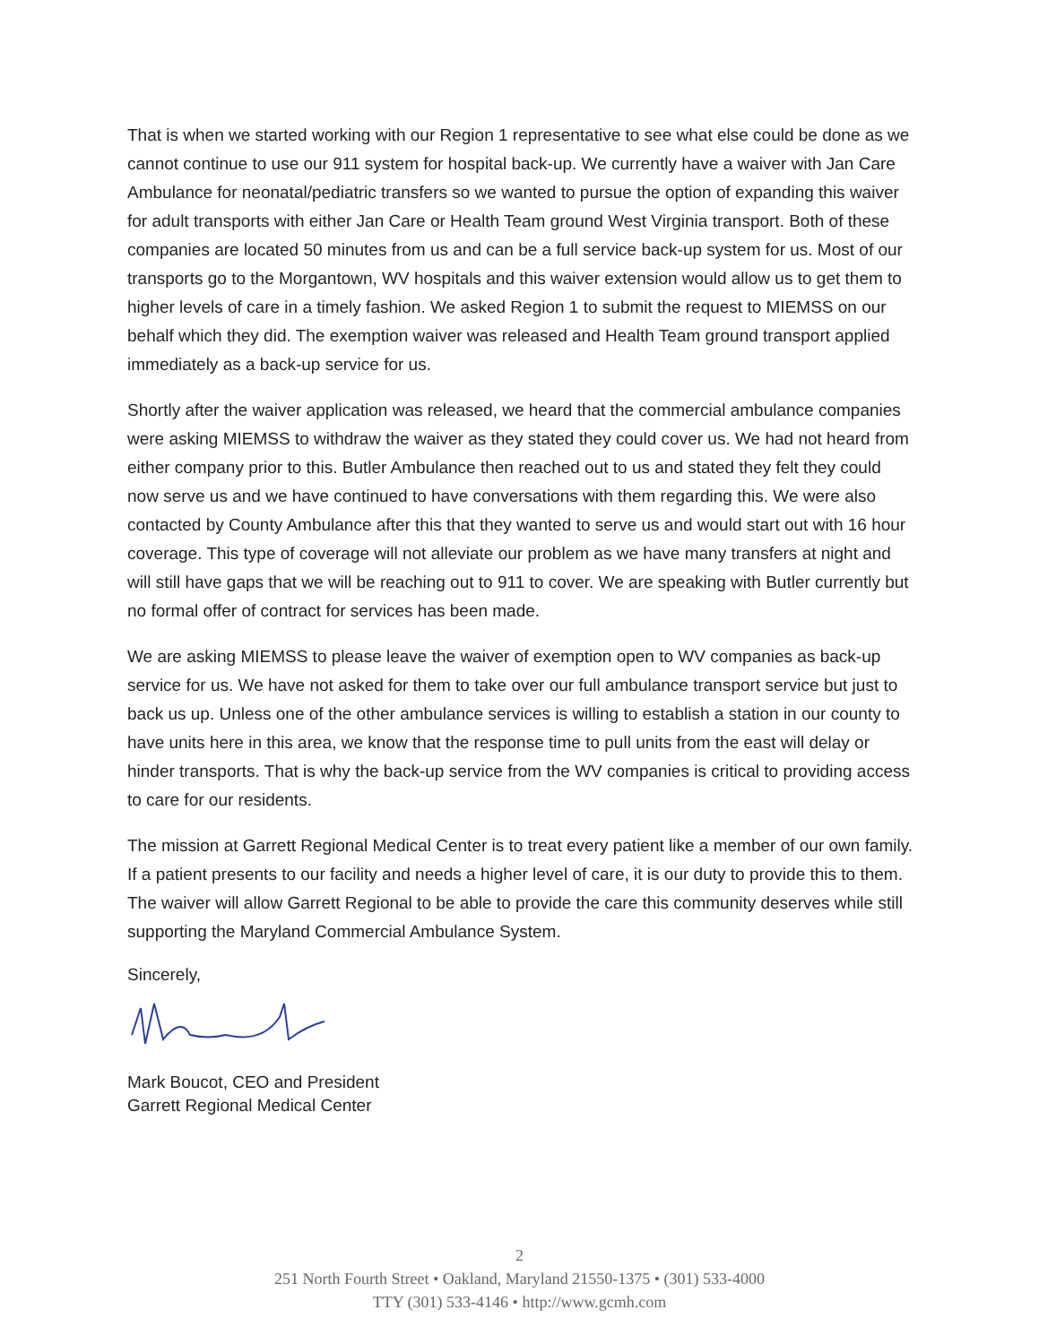That is when we started working with our Region 1 representative to see what else could be done as we cannot continue to use our 911 system for hospital back-up. We currently have a waiver with Jan Care Ambulance for neonatal/pediatric transfers so we wanted to pursue the option of expanding this waiver for adult transports with either Jan Care or Health Team ground West Virginia transport. Both of these companies are located 50 minutes from us and can be a full service back-up system for us. Most of our transports go to the Morgantown, WV hospitals and this waiver extension would allow us to get them to higher levels of care in a timely fashion. We asked Region 1 to submit the request to MIEMSS on our behalf which they did. The exemption waiver was released and Health Team ground transport applied immediately as a back-up service for us.
Shortly after the waiver application was released, we heard that the commercial ambulance companies were asking MIEMSS to withdraw the waiver as they stated they could cover us. We had not heard from either company prior to this. Butler Ambulance then reached out to us and stated they felt they could now serve us and we have continued to have conversations with them regarding this. We were also contacted by County Ambulance after this that they wanted to serve us and would start out with 16 hour coverage. This type of coverage will not alleviate our problem as we have many transfers at night and will still have gaps that we will be reaching out to 911 to cover. We are speaking with Butler currently but no formal offer of contract for services has been made.
We are asking MIEMSS to please leave the waiver of exemption open to WV companies as back-up service for us. We have not asked for them to take over our full ambulance transport service but just to back us up. Unless one of the other ambulance services is willing to establish a station in our county to have units here in this area, we know that the response time to pull units from the east will delay or hinder transports. That is why the back-up service from the WV companies is critical to providing access to care for our residents.
The mission at Garrett Regional Medical Center is to treat every patient like a member of our own family. If a patient presents to our facility and needs a higher level of care, it is our duty to provide this to them. The waiver will allow Garrett Regional to be able to provide the care this community deserves while still supporting the Maryland Commercial Ambulance System.
Sincerely,
Mark Boucot, CEO and President
Garrett Regional Medical Center
2
251 North Fourth Street • Oakland, Maryland 21550-1375 • (301) 533-4000
TTY (301) 533-4146 • http://www.gcmh.com